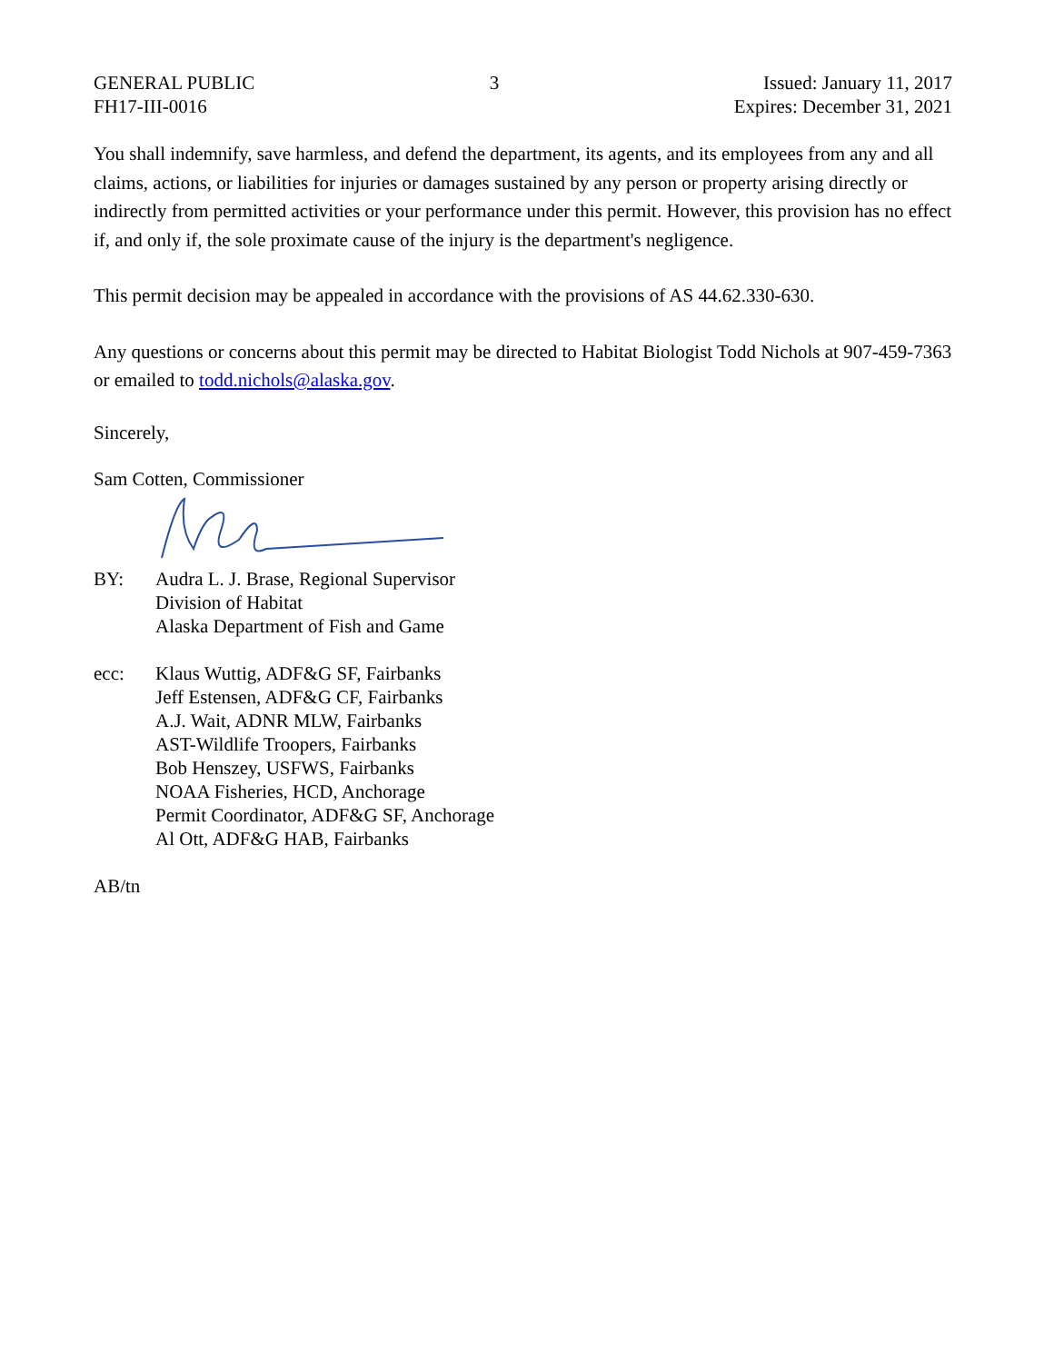GENERAL PUBLIC
FH17-III-0016
3 Issued: January 11, 2017
Expires: December 31, 2021
You shall indemnify, save harmless, and defend the department, its agents, and its employees from any and all claims, actions, or liabilities for injuries or damages sustained by any person or property arising directly or indirectly from permitted activities or your performance under this permit. However, this provision has no effect if, and only if, the sole proximate cause of the injury is the department's negligence.
This permit decision may be appealed in accordance with the provisions of AS 44.62.330-630.
Any questions or concerns about this permit may be directed to Habitat Biologist Todd Nichols at 907-459-7363 or emailed to todd.nichols@alaska.gov.
Sincerely,
Sam Cotten, Commissioner
BY: Audra L. J. Brase, Regional Supervisor
Division of Habitat
Alaska Department of Fish and Game
ecc: Klaus Wuttig, ADF&G SF, Fairbanks
Jeff Estensen, ADF&G CF, Fairbanks
A.J. Wait, ADNR MLW, Fairbanks
AST-Wildlife Troopers, Fairbanks
Bob Henszey, USFWS, Fairbanks
NOAA Fisheries, HCD, Anchorage
Permit Coordinator, ADF&G SF, Anchorage
Al Ott, ADF&G HAB, Fairbanks
AB/tn